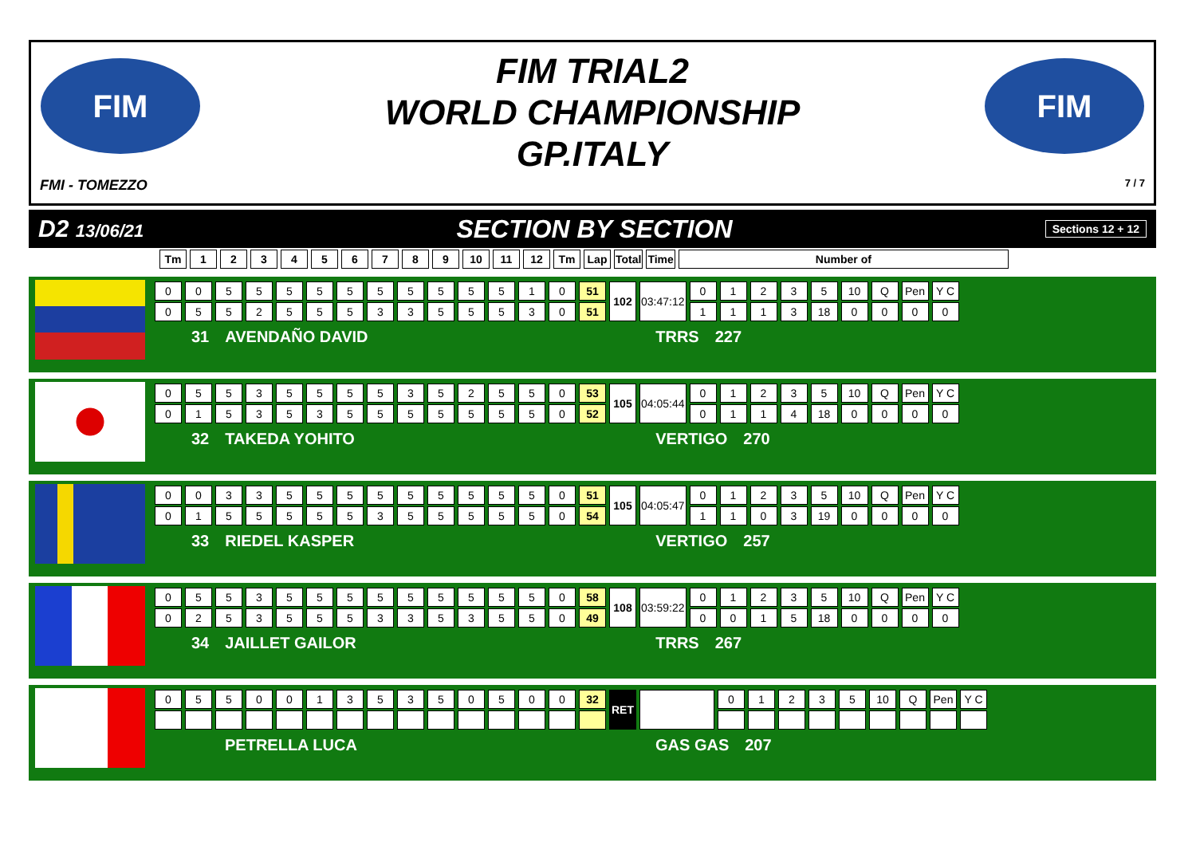FIM
FIM TRIAL2
WORLD CHAMPIONSHIP
GP.ITALY
FIM
FMI - TOMEZZO 7 / 7
D2 13/06/21 SECTION BY SECTION Sections 12 + 12
| Tm | 1 | 2 | 3 | 4 | 5 | 6 | 7 | 8 | 9 | 10 | 11 | 12 | Tm | Lap | Total | Time | Number of |
| --- | --- | --- | --- | --- | --- | --- | --- | --- | --- | --- | --- | --- | --- | --- | --- | --- | --- |
| 0 | 0 | 5 | 5 | 5 | 5 | 5 | 5 | 5 | 5 | 5 | 5 | 1 | 0 | 51 | 102 | 03:47:12 | 0 | 1 | 2 | 3 | 5 | 10 | Q | Pen | Y C |
| 0 | 5 | 5 | 2 | 5 | 5 | 5 | 3 | 3 | 5 | 5 | 5 | 3 | 0 | 51 | | | 1 | 1 | 1 | 3 | 18 | 0 | 0 | 0 | 0 |
31 AVENDAÑO DAVID TRRS 227
| 0 | 5 | 5 | 3 | 5 | 5 | 5 | 5 | 3 | 5 | 2 | 5 | 5 | 0 | 53 | 105 | 04:05:44 | 0 | 1 | 2 | 3 | 5 | 10 | Q | Pen | Y C |
| 0 | 1 | 5 | 3 | 5 | 3 | 5 | 5 | 5 | 5 | 5 | 5 | 5 | 0 | 52 | | | 0 | 1 | 1 | 4 | 18 | 0 | 0 | 0 | 0 |
32 TAKEDA YOHITO VERTIGO 270
| 0 | 0 | 3 | 3 | 5 | 5 | 5 | 5 | 5 | 5 | 5 | 5 | 5 | 0 | 51 | 105 | 04:05:47 | 0 | 1 | 2 | 3 | 5 | 10 | Q | Pen | Y C |
| 0 | 1 | 5 | 5 | 5 | 5 | 5 | 3 | 5 | 5 | 5 | 5 | 5 | 0 | 54 | | | 1 | 1 | 0 | 3 | 19 | 0 | 0 | 0 | 0 |
33 RIEDEL KASPER VERTIGO 257
| 0 | 5 | 5 | 3 | 5 | 5 | 5 | 5 | 5 | 5 | 5 | 5 | 5 | 0 | 58 | 108 | 03:59:22 | 0 | 1 | 2 | 3 | 5 | 10 | Q | Pen | Y C |
| 0 | 2 | 5 | 3 | 5 | 5 | 5 | 3 | 3 | 5 | 3 | 5 | 5 | 0 | 49 | | | 0 | 0 | 1 | 5 | 18 | 0 | 0 | 0 | 0 |
34 JAILLET GAILOR TRRS 267
| 0 | 5 | 5 | 0 | 0 | 1 | 3 | 5 | 3 | 5 | 0 | 5 | 0 | 0 | 32 | RET | | 0 | 1 | 2 | 3 | 5 | 10 | Q | Pen | Y C |
PETRELLA LUCA GAS GAS 207